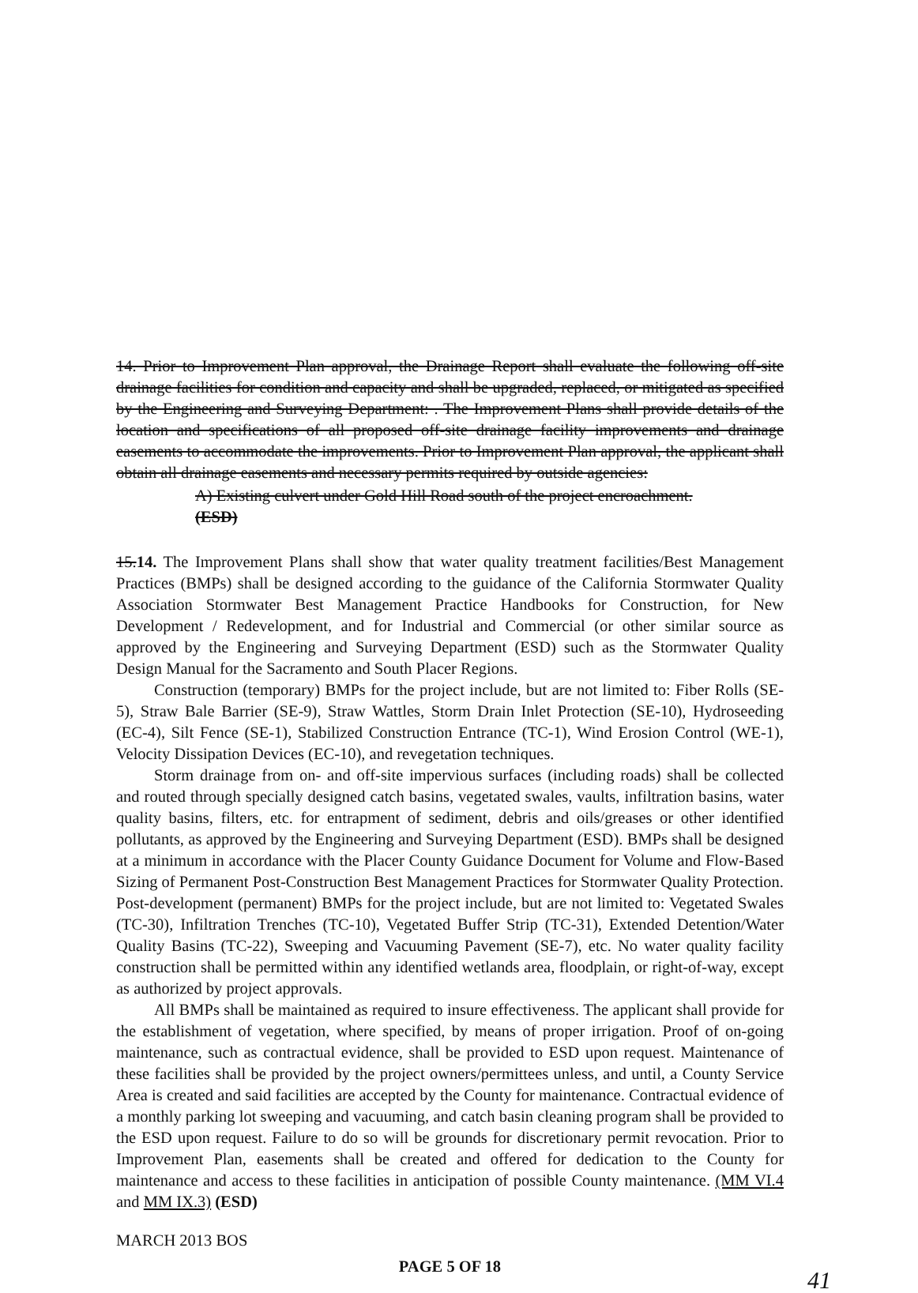14. Prior to Improvement Plan approval, the Drainage Report shall evaluate the following off-site drainage facilities for condition and capacity and shall be upgraded, replaced, or mitigated as specified by the Engineering and Surveying Department: . The Improvement Plans shall provide details of the location and specifications of all proposed off-site drainage facility improvements and drainage easements to accommodate the improvements. Prior to Improvement Plan approval, the applicant shall obtain all drainage easements and necessary permits required by outside agencies:
A) Existing culvert under Gold Hill Road south of the project encroachment.
(ESD)
15.14. The Improvement Plans shall show that water quality treatment facilities/Best Management Practices (BMPs) shall be designed according to the guidance of the California Stormwater Quality Association Stormwater Best Management Practice Handbooks for Construction, for New Development / Redevelopment, and for Industrial and Commercial (or other similar source as approved by the Engineering and Surveying Department (ESD) such as the Stormwater Quality Design Manual for the Sacramento and South Placer Regions.
Construction (temporary) BMPs for the project include, but are not limited to: Fiber Rolls (SE-5), Straw Bale Barrier (SE-9), Straw Wattles, Storm Drain Inlet Protection (SE-10), Hydroseeding (EC-4), Silt Fence (SE-1), Stabilized Construction Entrance (TC-1), Wind Erosion Control (WE-1), Velocity Dissipation Devices (EC-10), and revegetation techniques.
Storm drainage from on- and off-site impervious surfaces (including roads) shall be collected and routed through specially designed catch basins, vegetated swales, vaults, infiltration basins, water quality basins, filters, etc. for entrapment of sediment, debris and oils/greases or other identified pollutants, as approved by the Engineering and Surveying Department (ESD). BMPs shall be designed at a minimum in accordance with the Placer County Guidance Document for Volume and Flow-Based Sizing of Permanent Post-Construction Best Management Practices for Stormwater Quality Protection. Post-development (permanent) BMPs for the project include, but are not limited to: Vegetated Swales (TC-30), Infiltration Trenches (TC-10), Vegetated Buffer Strip (TC-31), Extended Detention/Water Quality Basins (TC-22), Sweeping and Vacuuming Pavement (SE-7), etc. No water quality facility construction shall be permitted within any identified wetlands area, floodplain, or right-of-way, except as authorized by project approvals.
All BMPs shall be maintained as required to insure effectiveness. The applicant shall provide for the establishment of vegetation, where specified, by means of proper irrigation. Proof of on-going maintenance, such as contractual evidence, shall be provided to ESD upon request. Maintenance of these facilities shall be provided by the project owners/permittees unless, and until, a County Service Area is created and said facilities are accepted by the County for maintenance. Contractual evidence of a monthly parking lot sweeping and vacuuming, and catch basin cleaning program shall be provided to the ESD upon request. Failure to do so will be grounds for discretionary permit revocation. Prior to Improvement Plan, easements shall be created and offered for dedication to the County for maintenance and access to these facilities in anticipation of possible County maintenance. (MM VI.4 and MM IX.3) (ESD)
MARCH 2013 BOS
PAGE 5 OF 18
41